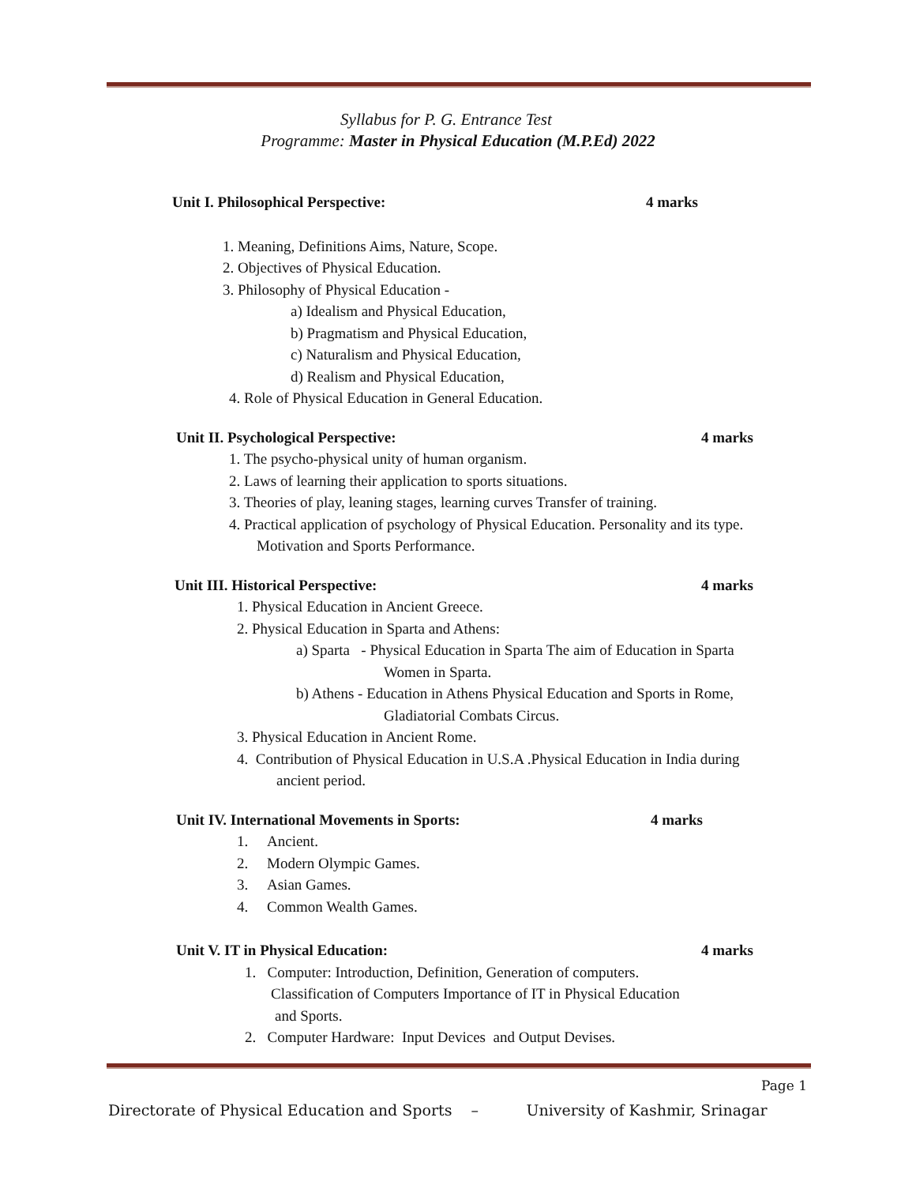Syllabus for P. G. Entrance Test
Programme: Master in Physical Education (M.P.Ed) 2022
Unit I. Philosophical Perspective: 4 marks
1. Meaning, Definitions Aims, Nature, Scope.
2. Objectives of Physical Education.
3. Philosophy of Physical Education -
a) Idealism and Physical Education,
b) Pragmatism and Physical Education,
c) Naturalism and Physical Education,
d) Realism and Physical Education,
4. Role of Physical Education in General Education.
Unit II. Psychological Perspective: 4 marks
1. The psycho-physical unity of human organism.
2. Laws of learning their application to sports situations.
3. Theories of play, leaning stages, learning curves Transfer of training.
4. Practical application of psychology of Physical Education. Personality and its type.
Motivation and Sports Performance.
Unit III. Historical Perspective: 4 marks
1. Physical Education in Ancient Greece.
2. Physical Education in Sparta and Athens:
a) Sparta - Physical Education in Sparta The aim of Education in Sparta
Women in Sparta.
b) Athens - Education in Athens Physical Education and Sports in Rome,
Gladiatorial Combats Circus.
3. Physical Education in Ancient Rome.
4. Contribution of Physical Education in U.S.A .Physical Education in India during
ancient period.
Unit IV. International Movements in Sports: 4 marks
1. Ancient.
2. Modern Olympic Games.
3. Asian Games.
4. Common Wealth Games.
Unit V. IT in Physical Education: 4 marks
1. Computer: Introduction, Definition, Generation of computers.
Classification of Computers Importance of IT in Physical Education
and Sports.
2. Computer Hardware: Input Devices and Output Devises.
Page 1
Directorate of Physical Education and Sports – University of Kashmir, Srinagar